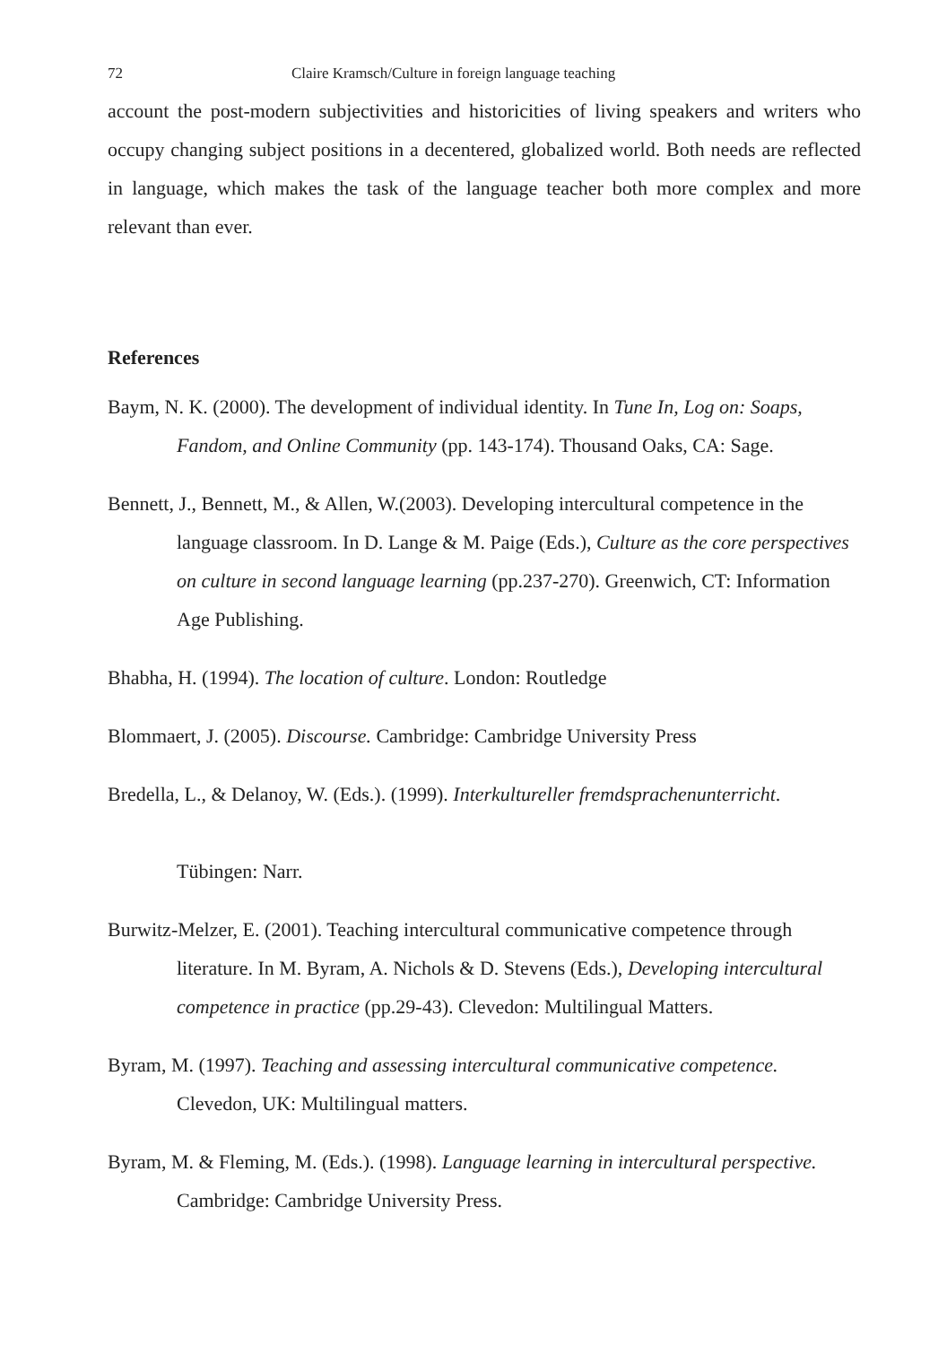72 Claire Kramsch/Culture in foreign language teaching
account the post-modern subjectivities and historicities of living speakers and writers who occupy changing subject positions in a decentered, globalized world. Both needs are reflected in language, which makes the task of the language teacher both more complex and more relevant than ever.
References
Baym, N. K. (2000). The development of individual identity. In Tune In, Log on: Soaps, Fandom, and Online Community (pp. 143-174). Thousand Oaks, CA: Sage.
Bennett, J., Bennett, M., & Allen, W.(2003). Developing intercultural competence in the language classroom. In D. Lange & M. Paige (Eds.), Culture as the core perspectives on culture in second language learning (pp.237-270). Greenwich, CT: Information Age Publishing.
Bhabha, H. (1994). The location of culture. London: Routledge
Blommaert, J. (2005). Discourse. Cambridge: Cambridge University Press
Bredella, L., & Delanoy, W. (Eds.). (1999). Interkultureller fremdsprachenunterricht.
Tübingen: Narr.
Burwitz-Melzer, E. (2001). Teaching intercultural communicative competence through literature. In M. Byram, A. Nichols & D. Stevens (Eds.), Developing intercultural competence in practice (pp.29-43). Clevedon: Multilingual Matters.
Byram, M. (1997). Teaching and assessing intercultural communicative competence. Clevedon, UK: Multilingual matters.
Byram, M. & Fleming, M. (Eds.). (1998). Language learning in intercultural perspective. Cambridge: Cambridge University Press.